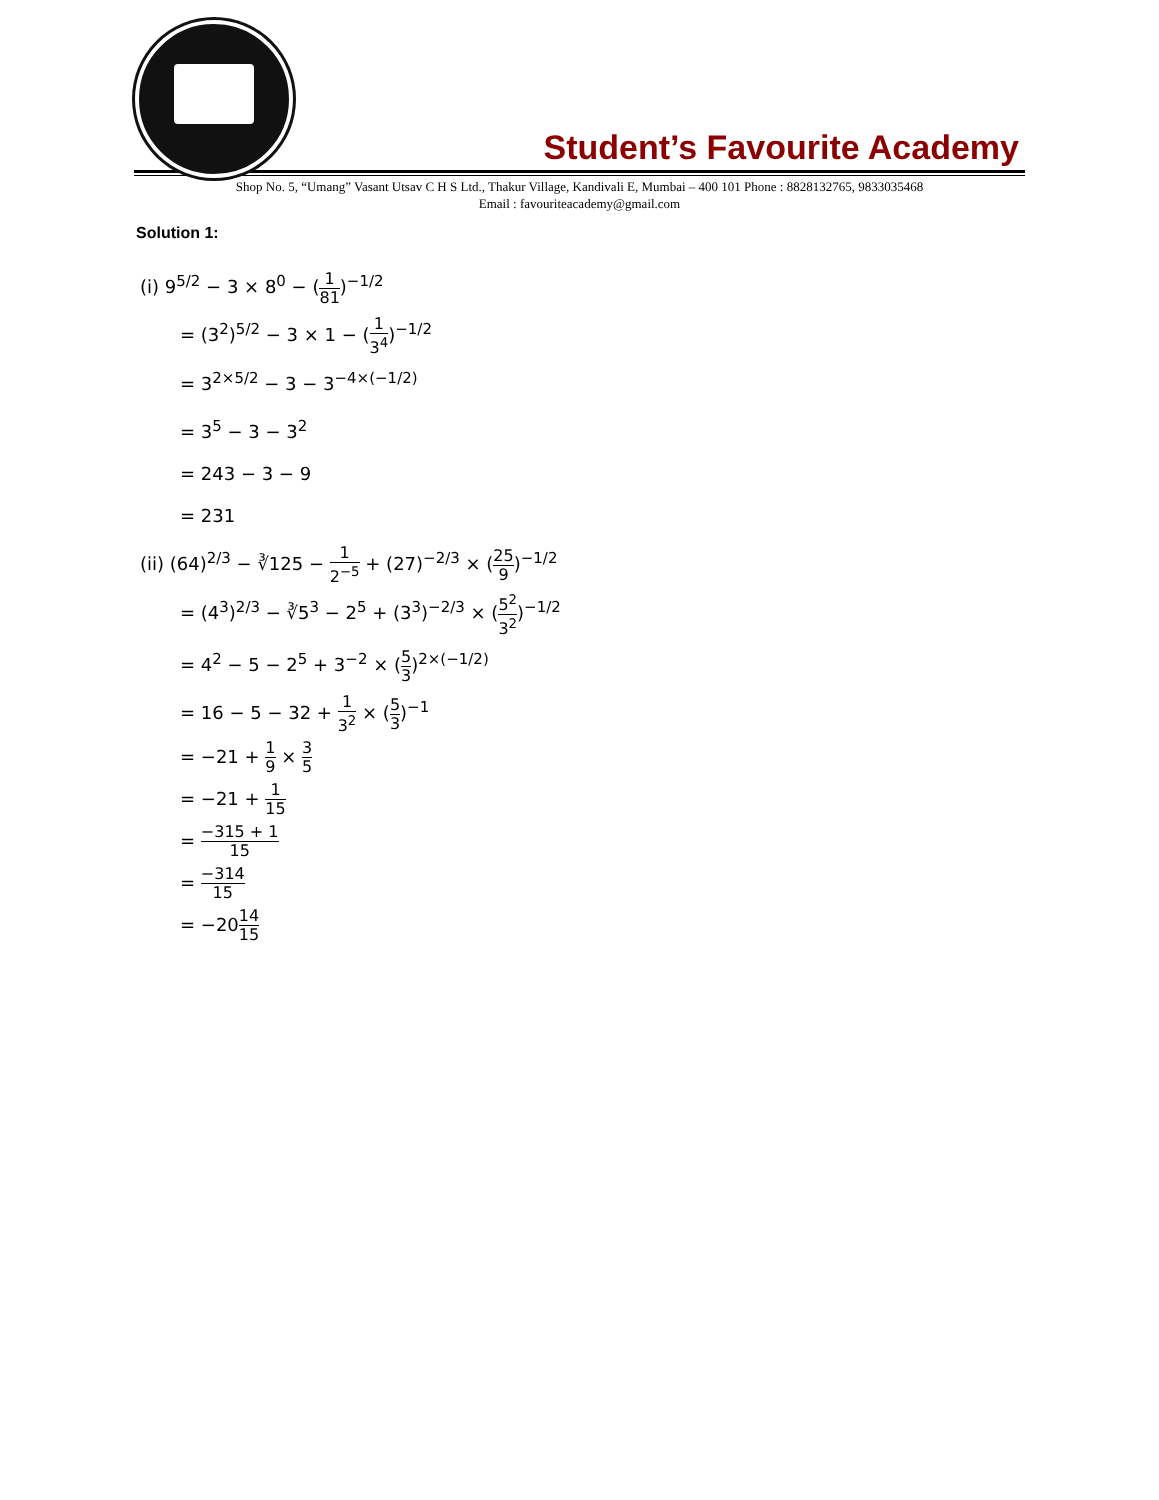Student’s Favourite Academy
Shop No. 5, “Umang” Vasant Utsav C H S Ltd., Thakur Village, Kandivali E, Mumbai – 400 101 Phone : 8828132765, 9833035468
Email : favouriteacademy@gmail.com
Solution 1:
(i) 9<sup>5/2</sup> − 3 × 8<sup>0</sup> − (1 81)<sup>−1/2</sup>
= (3<sup>2</sup>)<sup>5/2</sup> − 3 × 1 − (1 3<sup>4</sup>)<sup>−1/2</sup>
= 3<sup>2×5/2</sup> − 3 − 3<sup>−4×(−1/2)</sup>
= 3<sup>5</sup> − 3 − 3<sup>2</sup>
= 243 − 3 − 9
= 231
(ii) (64)<sup>2/3</sup> − ∛125 − 1 2<sup>−5</sup> + (27)<sup>−2/3</sup> × (25 9)<sup>−1/2</sup>
= (4<sup>3</sup>)<sup>2/3</sup> − ∛5<sup>3</sup> − 2<sup>5</sup> + (3<sup>3</sup>)<sup>−2/3</sup> × (5<sup>2</sup> 3<sup>2</sup>)<sup>−1/2</sup>
= 4<sup>2</sup> − 5 − 2<sup>5</sup> + 3<sup>−2</sup> × (5 3)<sup>2×(−1/2)</sup>
= 16 − 5 − 32 + 1 3<sup>2</sup> × (5 3)<sup>−1</sup>
= −21 + 1 9 × 3 5
= −21 + 1 15
= −315 + 1 15
= −314 15
= −2014 15